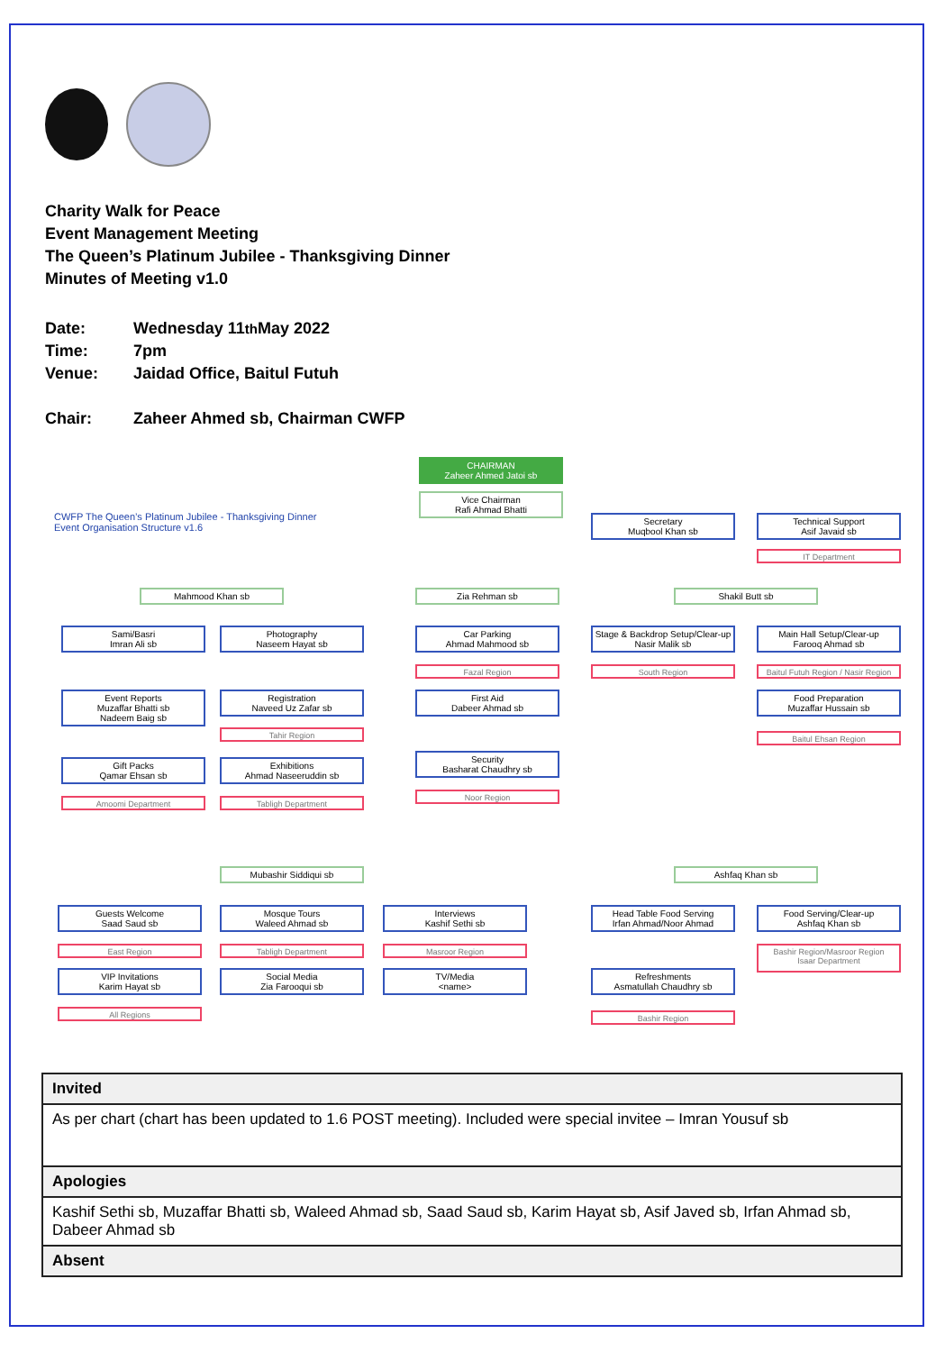Charity Walk for Peace
Event Management Meeting
The Queen’s Platinum Jubilee - Thanksgiving Dinner
Minutes of Meeting v1.0
Date: Wednesday 11<sup>th</sup> May 2022
Time: 7pm
Venue: Jaidad Office, Baitul Futuh
Chair: Zaheer Ahmed sb, Chairman CWFP
CWFP The Queen’s Platinum Jubilee - Thanksgiving Dinner
Event Organisation Structure v1.6
CHAIRMAN
Zaheer Ahmed Jatoi sb
Vice Chairman
Rafi Ahmad Bhatti
Secretary
Muqbool Khan sb
Technical Support
Asif Javaid sb
IT Department
Mahmood Khan sb Zia Rehman sb Shakil Butt sb
Sami/Basri
Imran Ali sb
Photography
Naseem Hayat sb
Car Parking
Ahmad Mahmood sb
Stage & Backdrop Setup/Clear-up
Nasir Malik sb
Main Hall Setup/Clear-up
Farooq Ahmad sb
Fazal Region South Region
Baitul Futuh Region / Nasir Region
Event Reports
Muzaffar Bhatti sb
Nadeem Baig sb
Registration
Naveed Uz Zafar sb
First Aid
Dabeer Ahmad sb
Food Preparation
Muzaffar Hussain sb
Tahir Region Baitul Ehsan Region
Gift Packs
Qamar Ehsan sb
Exhibitions
Ahmad Naseeruddin sb
Security
Basharat Chaudhry sb
Amoomi Department Tabligh Department
Noor Region
Mubashir Siddiqui sb Ashfaq Khan sb
Guests Welcome
Saad Saud sb
Mosque Tours
Waleed Ahmad sb
Interviews
Kashif Sethi sb
Head Table Food Serving
Irfan Ahmad/Noor Ahmad
Food Serving/Clear-up
Ashfaq Khan sb
East Region Tabligh Department Masroor Region
Bashir Region/Masroor Region
Isaar Department
VIP Invitations
Karim Hayat sb
Social Media
Zia Farooqui sb
TV/Media
<name>
Refreshments
Asmatullah Chaudhry sb
All Regions Bashir Region
| Invited |
| As per chart (chart has been updated to 1.6 POST meeting). Included were special invitee – Imran Yousuf sb |
| Apologies |
| Kashif Sethi sb, Muzaffar Bhatti sb, Waleed Ahmad sb, Saad Saud sb, Karim Hayat sb, Asif Javed sb, Irfan Ahmad sb, Dabeer Ahmad sb |
| Absent |